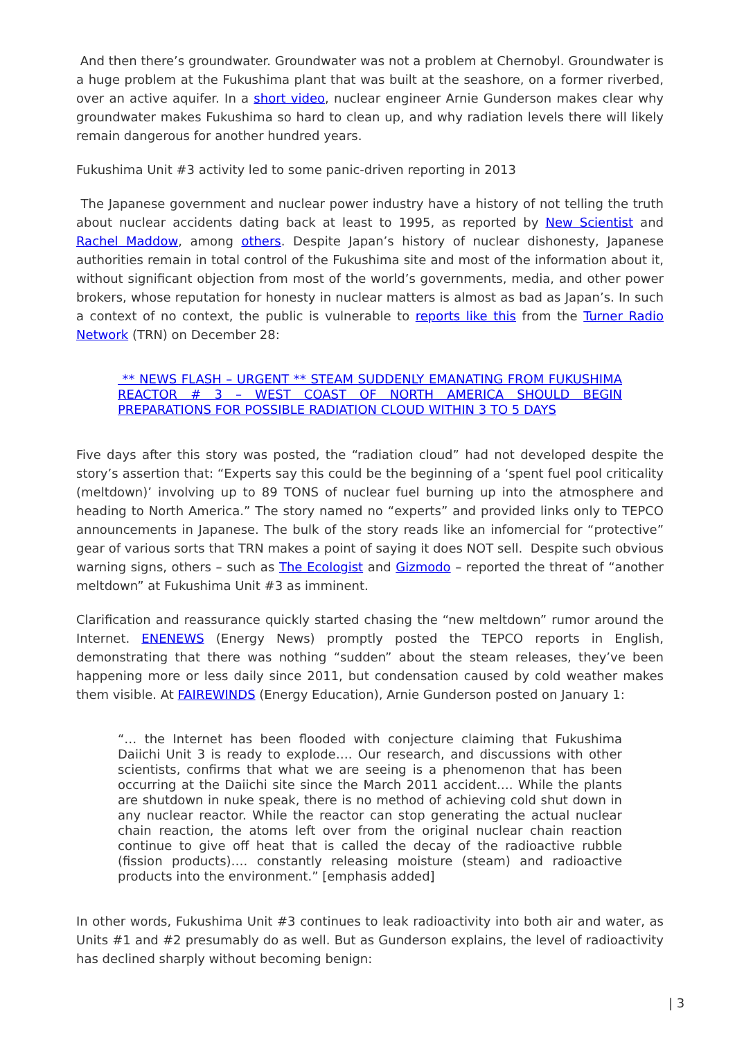And then there’s groundwater. Groundwater was not a problem at Chernobyl. Groundwater is a huge problem at the Fukushima plant that was built at the seashore, on a former riverbed, over an active aquifer. In a short video, nuclear engineer Arnie Gunderson makes clear why groundwater makes Fukushima so hard to clean up, and why radiation levels there will likely remain dangerous for another hundred years.
Fukushima Unit #3 activity led to some panic-driven reporting in 2013
The Japanese government and nuclear power industry have a history of not telling the truth about nuclear accidents dating back at least to 1995, as reported by New Scientist and Rachel Maddow, among others. Despite Japan’s history of nuclear dishonesty, Japanese authorities remain in total control of the Fukushima site and most of the information about it, without significant objection from most of the world’s governments, media, and other power brokers, whose reputation for honesty in nuclear matters is almost as bad as Japan’s. In such a context of no context, the public is vulnerable to reports like this from the Turner Radio Network (TRN) on December 28:
** NEWS FLASH – URGENT ** STEAM SUDDENLY EMANATING FROM FUKUSHIMA REACTOR # 3 – WEST COAST OF NORTH AMERICA SHOULD BEGIN PREPARATIONS FOR POSSIBLE RADIATION CLOUD WITHIN 3 TO 5 DAYS
Five days after this story was posted, the “radiation cloud” had not developed despite the story’s assertion that: “Experts say this could be the beginning of a ‘spent fuel pool criticality (meltdown)’ involving up to 89 TONS of nuclear fuel burning up into the atmosphere and heading to North America.” The story named no “experts” and provided links only to TEPCO announcements in Japanese. The bulk of the story reads like an infomercial for “protective” gear of various sorts that TRN makes a point of saying it does NOT sell. Despite such obvious warning signs, others – such as The Ecologist and Gizmodo – reported the threat of “another meltdown” at Fukushima Unit #3 as imminent.
Clarification and reassurance quickly started chasing the “new meltdown” rumor around the Internet. ENENEWS (Energy News) promptly posted the TEPCO reports in English, demonstrating that there was nothing “sudden” about the steam releases, they’ve been happening more or less daily since 2011, but condensation caused by cold weather makes them visible. At FAIREWINDS (Energy Education), Arnie Gunderson posted on January 1:
“… the Internet has been flooded with conjecture claiming that Fukushima Daiichi Unit 3 is ready to explode…. Our research, and discussions with other scientists, confirms that what we are seeing is a phenomenon that has been occurring at the Daiichi site since the March 2011 accident…. While the plants are shutdown in nuke speak, there is no method of achieving cold shut down in any nuclear reactor. While the reactor can stop generating the actual nuclear chain reaction, the atoms left over from the original nuclear chain reaction continue to give off heat that is called the decay of the radioactive rubble (fission products)…. constantly releasing moisture (steam) and radioactive products into the environment.” [emphasis added]
In other words, Fukushima Unit #3 continues to leak radioactivity into both air and water, as Units #1 and #2 presumably do as well. But as Gunderson explains, the level of radioactivity has declined sharply without becoming benign:
| 3